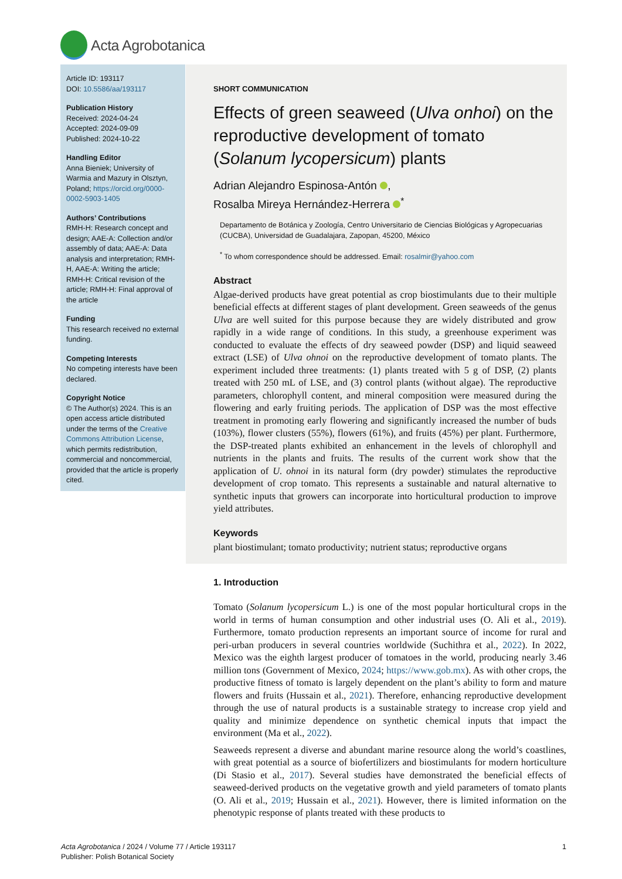Acta Agrobotanica
Article ID: 193117
DOI: 10.5586/aa/193117
Publication History
Received: 2024-04-24
Accepted: 2024-09-09
Published: 2024-10-22
Handling Editor
Anna Bieniek; University of Warmia and Mazury in Olsztyn, Poland; https://orcid.org/0000-0002-5903-1405
Authors’ Contributions
RMH-H: Research concept and design; AAE-A: Collection and/or assembly of data; AAE-A: Data analysis and interpretation; RMH-H, AAE-A: Writing the article; RMH-H: Critical revision of the article; RMH-H: Final approval of the article
Funding
This research received no external funding.
Competing Interests
No competing interests have been declared.
Copyright Notice
© The Author(s) 2024. This is an open access article distributed under the terms of the Creative Commons Attribution License, which permits redistribution, commercial and noncommercial, provided that the article is properly cited.
SHORT COMMUNICATION
Effects of green seaweed (Ulva onhoi) on the reproductive development of tomato (Solanum lycopersicum) plants
Adrian Alejandro Espinosa-Antón ,
Rosalba Mireya Hernández-Herrera <sup>*</sup>
Departamento de Botánica y Zoología, Centro Universitario de Ciencias Biológicas y Agropecuarias (CUCBA), Universidad de Guadalajara, Zapopan, 45200, México
<sup>*</sup> To whom correspondence should be addressed. Email: rosalmir@yahoo.com
Abstract
Algae-derived products have great potential as crop biostimulants due to their multiple beneficial effects at different stages of plant development. Green seaweeds of the genus Ulva are well suited for this purpose because they are widely distributed and grow rapidly in a wide range of conditions. In this study, a greenhouse experiment was conducted to evaluate the effects of dry seaweed powder (DSP) and liquid seaweed extract (LSE) of Ulva ohnoi on the reproductive development of tomato plants. The experiment included three treatments: (1) plants treated with 5 g of DSP, (2) plants treated with 250 mL of LSE, and (3) control plants (without algae). The reproductive parameters, chlorophyll content, and mineral composition were measured during the flowering and early fruiting periods. The application of DSP was the most effective treatment in promoting early flowering and significantly increased the number of buds (103%), flower clusters (55%), flowers (61%), and fruits (45%) per plant. Furthermore, the DSP-treated plants exhibited an enhancement in the levels of chlorophyll and nutrients in the plants and fruits. The results of the current work show that the application of U. ohnoi in its natural form (dry powder) stimulates the reproductive development of crop tomato. This represents a sustainable and natural alternative to synthetic inputs that growers can incorporate into horticultural production to improve yield attributes.
Keywords
plant biostimulant; tomato productivity; nutrient status; reproductive organs
1. Introduction
Tomato (Solanum lycopersicum L.) is one of the most popular horticultural crops in the world in terms of human consumption and other industrial uses (O. Ali et al., 2019). Furthermore, tomato production represents an important source of income for rural and peri-urban producers in several countries worldwide (Suchithra et al., 2022). In 2022, Mexico was the eighth largest producer of tomatoes in the world, producing nearly 3.46 million tons (Government of Mexico, 2024; https://www.gob.mx). As with other crops, the productive fitness of tomato is largely dependent on the plant’s ability to form and mature flowers and fruits (Hussain et al., 2021). Therefore, enhancing reproductive development through the use of natural products is a sustainable strategy to increase crop yield and quality and minimize dependence on synthetic chemical inputs that impact the environment (Ma et al., 2022).
Seaweeds represent a diverse and abundant marine resource along the world’s coastlines, with great potential as a source of biofertilizers and biostimulants for modern horticulture (Di Stasio et al., 2017). Several studies have demonstrated the beneficial effects of seaweed-derived products on the vegetative growth and yield parameters of tomato plants (O. Ali et al., 2019; Hussain et al., 2021). However, there is limited information on the phenotypic response of plants treated with these products to
Acta Agrobotanica / 2024 / Volume 77 / Article 193117
Publisher: Polish Botanical Society
1